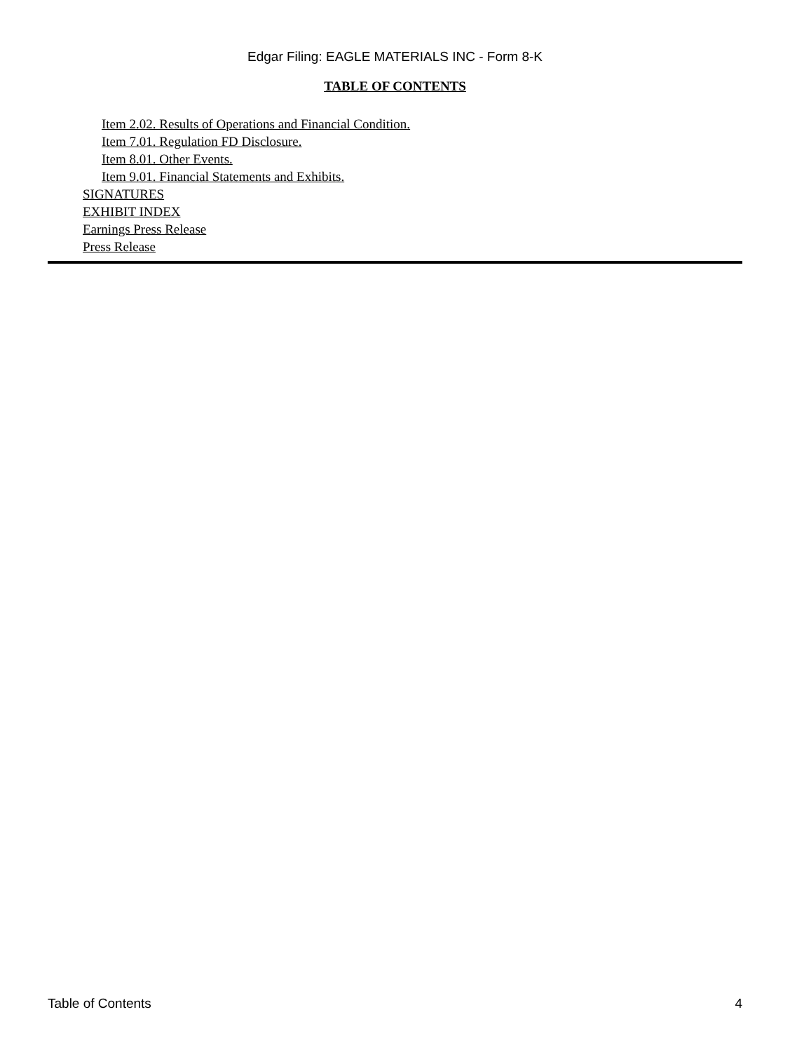Edgar Filing: EAGLE MATERIALS INC - Form 8-K
TABLE OF CONTENTS
Item 2.02. Results of Operations and Financial Condition.
Item 7.01. Regulation FD Disclosure.
Item 8.01. Other Events.
Item 9.01. Financial Statements and Exhibits.
SIGNATURES
EXHIBIT INDEX
Earnings Press Release
Press Release
Table of Contents 4